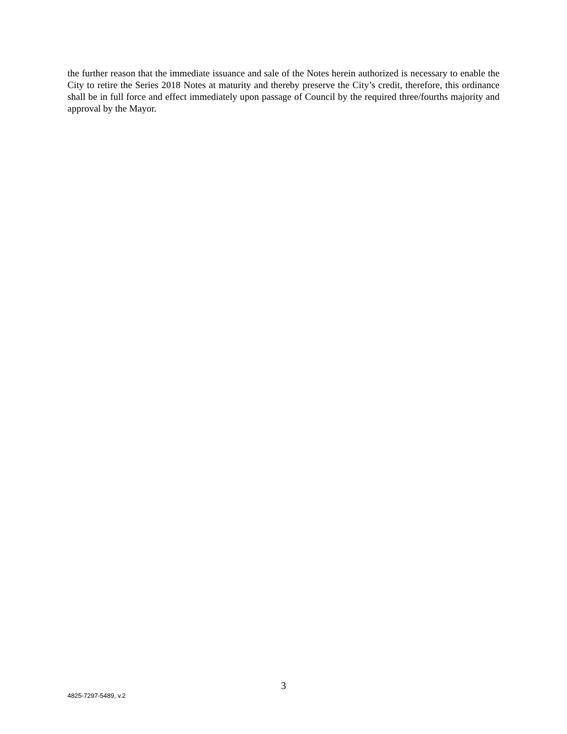the further reason that the immediate issuance and sale of the Notes herein authorized is necessary to enable the City to retire the Series 2018 Notes at maturity and thereby preserve the City’s credit, therefore, this ordinance shall be in full force and effect immediately upon passage of Council by the required three/fourths majority and approval by the Mayor.
3
4825-7297-5489, v.2